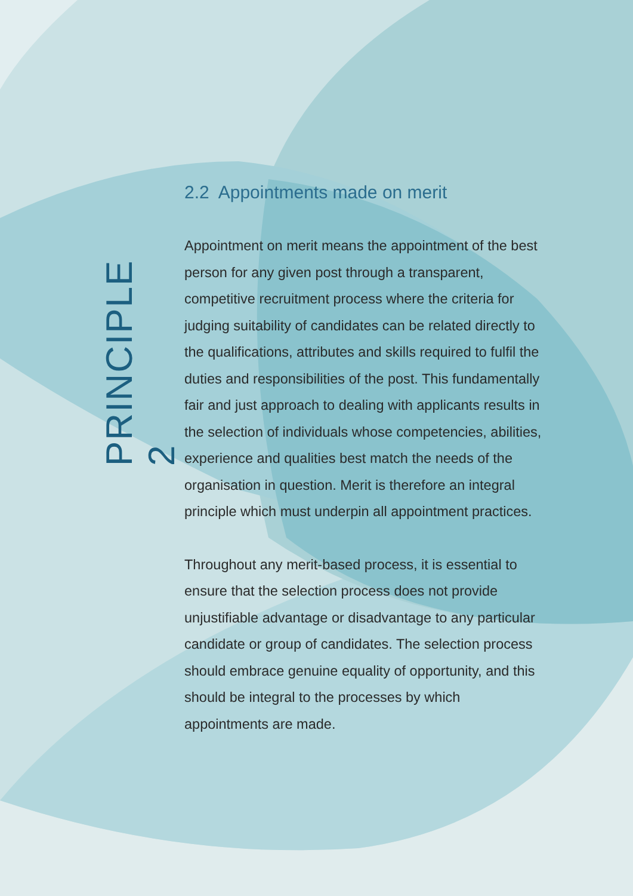PRINCIPLE 2
2.2 Appointments made on merit
Appointment on merit means the appointment of the best person for any given post through a transparent, competitive recruitment process where the criteria for judging suitability of candidates can be related directly to the qualifications, attributes and skills required to fulfil the duties and responsibilities of the post. This fundamentally fair and just approach to dealing with applicants results in the selection of individuals whose competencies, abilities, experience and qualities best match the needs of the organisation in question. Merit is therefore an integral principle which must underpin all appointment practices.
Throughout any merit-based process, it is essential to ensure that the selection process does not provide unjustifiable advantage or disadvantage to any particular candidate or group of candidates. The selection process should embrace genuine equality of opportunity, and this should be integral to the processes by which appointments are made.